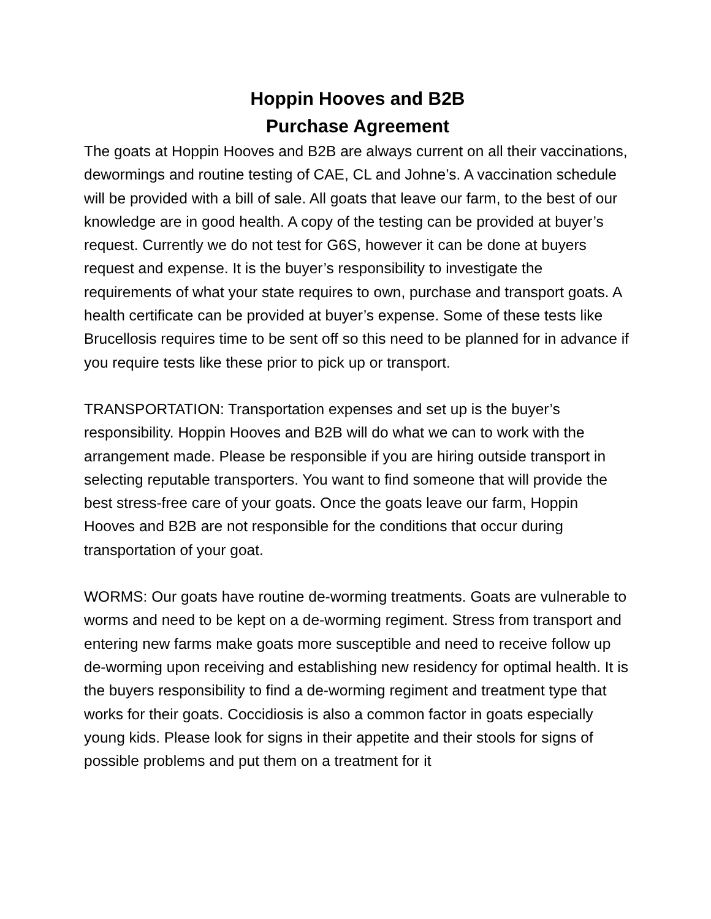Hoppin Hooves and B2B
Purchase Agreement
The goats at Hoppin Hooves and B2B are always current on all their vaccinations, dewormings and routine testing of CAE, CL and Johne’s. A vaccination schedule will be provided with a bill of sale. All goats that leave our farm, to the best of our knowledge are in good health. A copy of the testing can be provided at buyer’s request. Currently we do not test for G6S, however it can be done at buyers request and expense. It is the buyer’s responsibility to investigate the requirements of what your state requires to own, purchase and transport goats. A health certificate can be provided at buyer’s expense. Some of these tests like Brucellosis requires time to be sent off so this need to be planned for in advance if you require tests like these prior to pick up or transport.
TRANSPORTATION: Transportation expenses and set up is the buyer’s responsibility. Hoppin Hooves and B2B will do what we can to work with the arrangement made. Please be responsible if you are hiring outside transport in selecting reputable transporters. You want to find someone that will provide the best stress-free care of your goats. Once the goats leave our farm, Hoppin Hooves and B2B are not responsible for the conditions that occur during transportation of your goat.
WORMS: Our goats have routine de-worming treatments. Goats are vulnerable to worms and need to be kept on a de-worming regiment. Stress from transport and entering new farms make goats more susceptible and need to receive follow up de-worming upon receiving and establishing new residency for optimal health. It is the buyers responsibility to find a de-worming regiment and treatment type that works for their goats. Coccidiosis is also a common factor in goats especially young kids. Please look for signs in their appetite and their stools for signs of possible problems and put them on a treatment for it